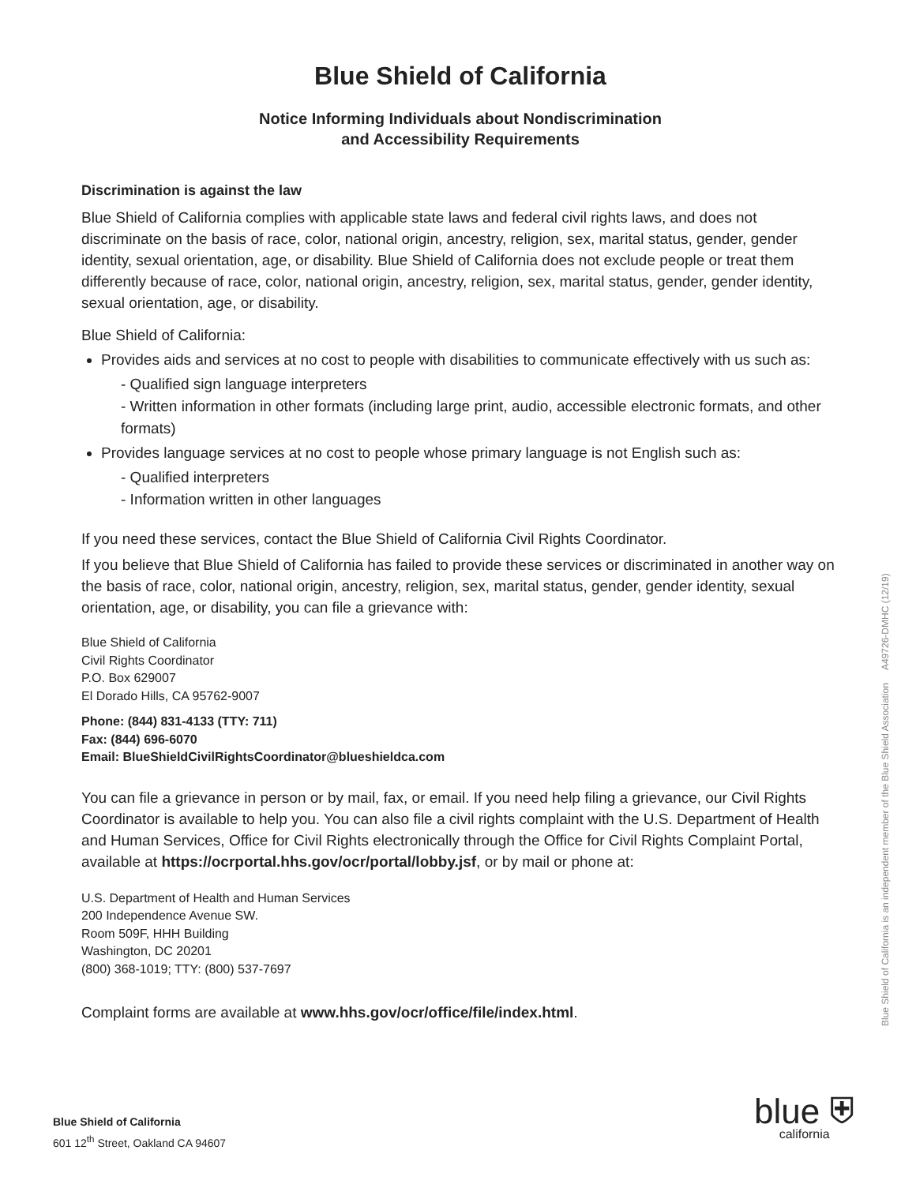Blue Shield of California
Notice Informing Individuals about Nondiscrimination
and Accessibility Requirements
Discrimination is against the law
Blue Shield of California complies with applicable state laws and federal civil rights laws, and does not discriminate on the basis of race, color, national origin, ancestry, religion, sex, marital status, gender, gender identity, sexual orientation, age, or disability. Blue Shield of California does not exclude people or treat them differently because of race, color, national origin, ancestry, religion, sex, marital status, gender, gender identity, sexual orientation, age, or disability.
Blue Shield of California:
Provides aids and services at no cost to people with disabilities to communicate effectively with us such as:
- Qualified sign language interpreters
- Written information in other formats (including large print, audio, accessible electronic formats, and other formats)
Provides language services at no cost to people whose primary language is not English such as:
- Qualified interpreters
- Information written in other languages
If you need these services, contact the Blue Shield of California Civil Rights Coordinator.
If you believe that Blue Shield of California has failed to provide these services or discriminated in another way on the basis of race, color, national origin, ancestry, religion, sex, marital status, gender, gender identity, sexual orientation, age, or disability, you can file a grievance with:
Blue Shield of California
Civil Rights Coordinator
P.O. Box 629007
El Dorado Hills, CA 95762-9007
Phone: (844) 831-4133 (TTY: 711)
Fax: (844) 696-6070
Email: BlueShieldCivilRightsCoordinator@blueshieldca.com
You can file a grievance in person or by mail, fax, or email. If you need help filing a grievance, our Civil Rights Coordinator is available to help you. You can also file a civil rights complaint with the U.S. Department of Health and Human Services, Office for Civil Rights electronically through the Office for Civil Rights Complaint Portal, available at https://ocrportal.hhs.gov/ocr/portal/lobby.jsf, or by mail or phone at:
U.S. Department of Health and Human Services
200 Independence Avenue SW.
Room 509F, HHH Building
Washington, DC 20201
(800) 368-1019; TTY: (800) 537-7697
Complaint forms are available at www.hhs.gov/ocr/office/file/index.html.
Blue Shield of California is an independent member of the Blue Shield Association A49726-DMHC (12/19)
Blue Shield of California
601 12<sup>th</sup> Street, Oakland CA 94607
blue ⛨
california